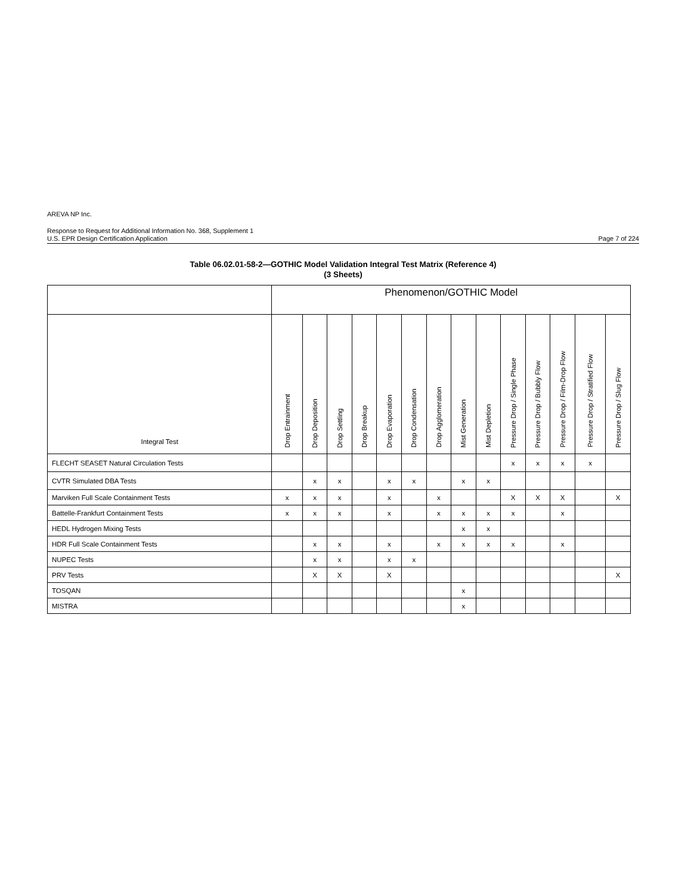AREVA NP Inc.
Response to Request for Additional Information No. 368, Supplement 1
U.S. EPR Design Certification Application Page 7 of 224
Table 06.02.01-58-2—GOTHIC Model Validation Integral Test Matrix (Reference 4)
(3 Sheets)
| | Phenomenon/GOTHIC Model | | | | | | | | | | | | | |
| --- | --- | --- | --- | --- | --- | --- | --- | --- | --- | --- | --- | --- | --- | --- |
| Integral Test | Drop Entrainment | Drop Deposition | Drop Settling | Drop Breakup | Drop Evaporation | Drop Condensation | Drop Agglomeration | Mist Generation | Mist Depletion | Pressure Drop / Single Phase | Pressure Drop / Bubbly Flow | Pressure Drop / Film-Drop Flow | Pressure Drop / Stratified Flow | Pressure Drop / Slug Flow |
| FLECHT SEASET Natural Circulation Tests | | | | | | | | | | x | x | x | x | |
| CVTR Simulated DBA Tests | | x | x | | x | x | | x | x | | | | | |
| Marviken Full Scale Containment Tests | x | x | x | | x | | x | | | X | X | X | | X |
| Battelle-Frankfurt Containment Tests | x | x | x | | x | | x | x | x | x | | x | | |
| HEDL Hydrogen Mixing Tests | | | | | | | | x | x | | | | | |
| HDR Full Scale Containment Tests | | x | x | | x | | x | x | x | x | | x | | |
| NUPEC Tests | | x | x | | x | x | | | | | | | | |
| PRV Tests | | X | X | | X | | | | | | | | | X |
| TOSQAN | | | | | | | | x | | | | | | |
| MISTRA | | | | | | | | x | | | | | | |